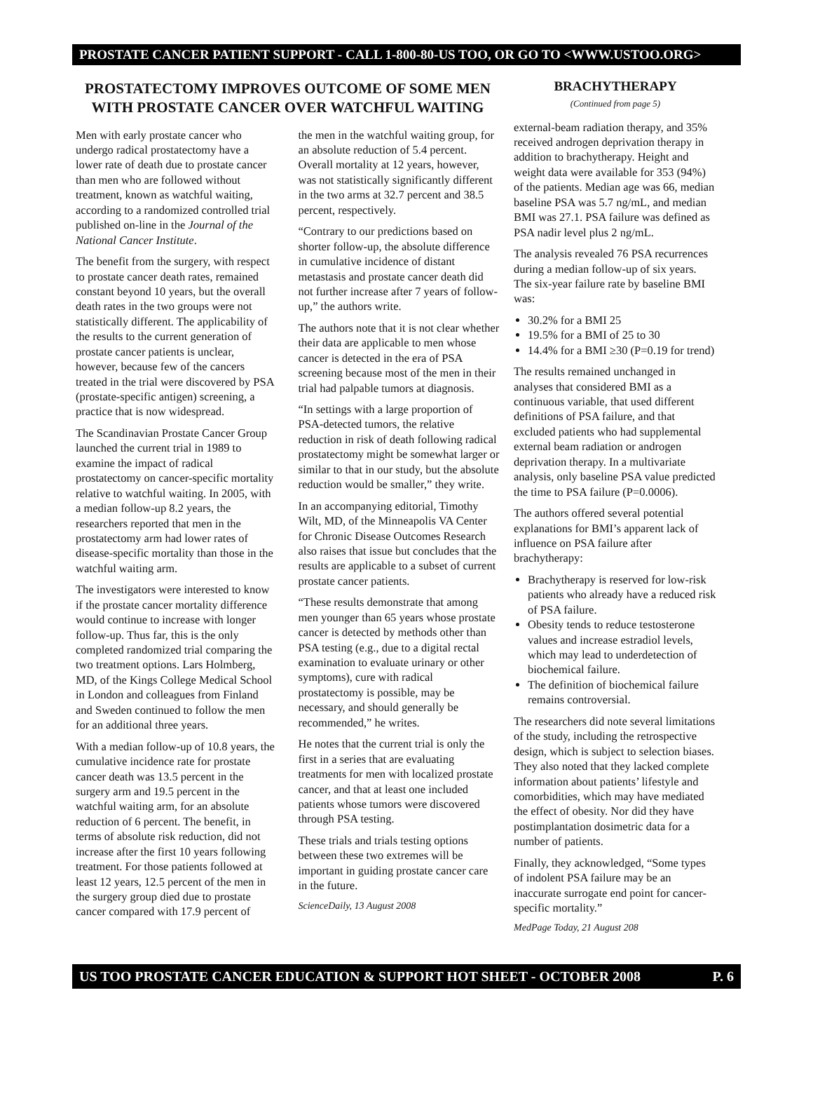PROSTATE CANCER PATIENT SUPPORT - CALL 1-800-80-US TOO, OR GO TO <WWW.USTOO.ORG>
PROSTATECTOMY IMPROVES OUTCOME OF SOME MEN WITH PROSTATE CANCER OVER WATCHFUL WAITING
Men with early prostate cancer who undergo radical prostatectomy have a lower rate of death due to prostate cancer than men who are followed without treatment, known as watchful waiting, according to a randomized controlled trial published on-line in the Journal of the National Cancer Institute.
The benefit from the surgery, with respect to prostate cancer death rates, remained constant beyond 10 years, but the overall death rates in the two groups were not statistically different. The applicability of the results to the current generation of prostate cancer patients is unclear, however, because few of the cancers treated in the trial were discovered by PSA (prostate-specific antigen) screening, a practice that is now widespread.
The Scandinavian Prostate Cancer Group launched the current trial in 1989 to examine the impact of radical prostatectomy on cancer-specific mortality relative to watchful waiting. In 2005, with a median follow-up 8.2 years, the researchers reported that men in the prostatectomy arm had lower rates of disease-specific mortality than those in the watchful waiting arm.
The investigators were interested to know if the prostate cancer mortality difference would continue to increase with longer follow-up. Thus far, this is the only completed randomized trial comparing the two treatment options. Lars Holmberg, MD, of the Kings College Medical School in London and colleagues from Finland and Sweden continued to follow the men for an additional three years.
With a median follow-up of 10.8 years, the cumulative incidence rate for prostate cancer death was 13.5 percent in the surgery arm and 19.5 percent in the watchful waiting arm, for an absolute reduction of 6 percent. The benefit, in terms of absolute risk reduction, did not increase after the first 10 years following treatment. For those patients followed at least 12 years, 12.5 percent of the men in the surgery group died due to prostate cancer compared with 17.9 percent of
the men in the watchful waiting group, for an absolute reduction of 5.4 percent. Overall mortality at 12 years, however, was not statistically significantly different in the two arms at 32.7 percent and 38.5 percent, respectively.
“Contrary to our predictions based on shorter follow-up, the absolute difference in cumulative incidence of distant metastasis and prostate cancer death did not further increase after 7 years of follow-up,” the authors write.
The authors note that it is not clear whether their data are applicable to men whose cancer is detected in the era of PSA screening because most of the men in their trial had palpable tumors at diagnosis.
“In settings with a large proportion of PSA-detected tumors, the relative reduction in risk of death following radical prostatectomy might be somewhat larger or similar to that in our study, but the absolute reduction would be smaller,” they write.
In an accompanying editorial, Timothy Wilt, MD, of the Minneapolis VA Center for Chronic Disease Outcomes Research also raises that issue but concludes that the results are applicable to a subset of current prostate cancer patients.
“These results demonstrate that among men younger than 65 years whose prostate cancer is detected by methods other than PSA testing (e.g., due to a digital rectal examination to evaluate urinary or other symptoms), cure with radical prostatectomy is possible, may be necessary, and should generally be recommended,” he writes.
He notes that the current trial is only the first in a series that are evaluating treatments for men with localized prostate cancer, and that at least one included patients whose tumors were discovered through PSA testing.
These trials and trials testing options between these two extremes will be important in guiding prostate cancer care in the future.
ScienceDaily, 13 August 2008
BRACHYTHERAPY
(Continued from page 5)
external-beam radiation therapy, and 35% received androgen deprivation therapy in addition to brachytherapy. Height and weight data were available for 353 (94%) of the patients. Median age was 66, median baseline PSA was 5.7 ng/mL, and median BMI was 27.1. PSA failure was defined as PSA nadir level plus 2 ng/mL.
The analysis revealed 76 PSA recurrences during a median follow-up of six years. The six-year failure rate by baseline BMI was:
30.2% for a BMI 25
19.5% for a BMI of 25 to 30
14.4% for a BMI ≥30 (P=0.19 for trend)
The results remained unchanged in analyses that considered BMI as a continuous variable, that used different definitions of PSA failure, and that excluded patients who had supplemental external beam radiation or androgen deprivation therapy. In a multivariate analysis, only baseline PSA value predicted the time to PSA failure (P=0.0006).
The authors offered several potential explanations for BMI’s apparent lack of influence on PSA failure after brachytherapy:
Brachytherapy is reserved for low-risk patients who already have a reduced risk of PSA failure.
Obesity tends to reduce testosterone values and increase estradiol levels, which may lead to underdetection of biochemical failure.
The definition of biochemical failure remains controversial.
The researchers did note several limitations of the study, including the retrospective design, which is subject to selection biases. They also noted that they lacked complete information about patients’ lifestyle and comorbidities, which may have mediated the effect of obesity. Nor did they have postimplantation dosimetric data for a number of patients.
Finally, they acknowledged, “Some types of indolent PSA failure may be an inaccurate surrogate end point for cancer-specific mortality.”
MedPage Today, 21 August 208
US TOO PROSTATE CANCER EDUCATION & SUPPORT HOT SHEET - OCTOBER 2008 P. 6